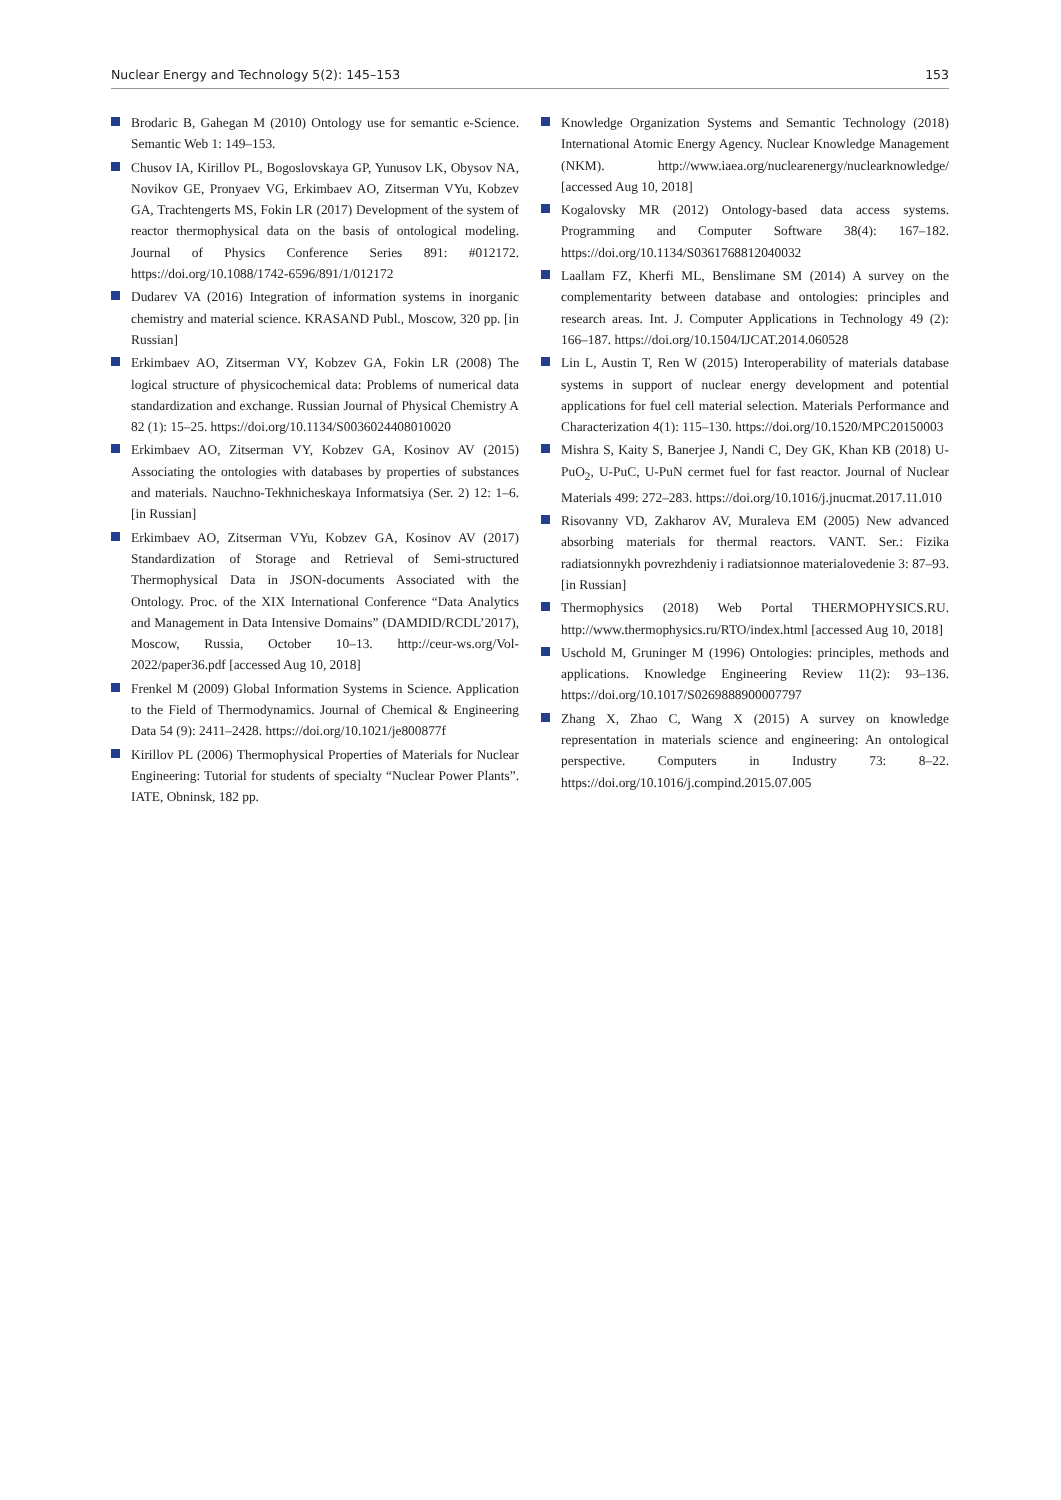Nuclear Energy and Technology 5(2): 145–153 153
Brodaric B, Gahegan M (2010) Ontology use for semantic e-Science. Semantic Web 1: 149–153.
Chusov IA, Kirillov PL, Bogoslovskaya GP, Yunusov LK, Obysov NA, Novikov GE, Pronyaev VG, Erkimbaev AO, Zitserman VYu, Kobzev GA, Trachtengerts MS, Fokin LR (2017) Development of the system of reactor thermophysical data on the basis of ontological modeling. Journal of Physics Conference Series 891: #012172. https://doi.org/10.1088/1742-6596/891/1/012172
Dudarev VA (2016) Integration of information systems in inorganic chemistry and material science. KRASAND Publ., Moscow, 320 pp. [in Russian]
Erkimbaev AO, Zitserman VY, Kobzev GA, Fokin LR (2008) The logical structure of physicochemical data: Problems of numerical data standardization and exchange. Russian Journal of Physical Chemistry A 82 (1): 15–25. https://doi.org/10.1134/S0036024408010020
Erkimbaev AO, Zitserman VY, Kobzev GA, Kosinov AV (2015) Associating the ontologies with databases by properties of substances and materials. Nauchno-Tekhnicheskaya Informatsiya (Ser. 2) 12: 1–6. [in Russian]
Erkimbaev AO, Zitserman VYu, Kobzev GA, Kosinov AV (2017) Standardization of Storage and Retrieval of Semi-structured Thermophysical Data in JSON-documents Associated with the Ontology. Proc. of the XIX International Conference “Data Analytics and Management in Data Intensive Domains” (DAMDID/RCDL’2017), Moscow, Russia, October 10–13. http://ceur-ws.org/Vol-2022/paper36.pdf [accessed Aug 10, 2018]
Frenkel M (2009) Global Information Systems in Science. Application to the Field of Thermodynamics. Journal of Chemical & Engineering Data 54 (9): 2411–2428. https://doi.org/10.1021/je800877f
Kirillov PL (2006) Thermophysical Properties of Materials for Nuclear Engineering: Tutorial for students of specialty “Nuclear Power Plants”. IATE, Obninsk, 182 pp.
Knowledge Organization Systems and Semantic Technology (2018) International Atomic Energy Agency. Nuclear Knowledge Management (NKM). http://www.iaea.org/nuclearenergy/nuclearknowledge/ [accessed Aug 10, 2018]
Kogalovsky MR (2012) Ontology-based data access systems. Programming and Computer Software 38(4): 167–182. https://doi.org/10.1134/S0361768812040032
Laallam FZ, Kherfi ML, Benslimane SM (2014) A survey on the complementarity between database and ontologies: principles and research areas. Int. J. Computer Applications in Technology 49 (2): 166–187. https://doi.org/10.1504/IJCAT.2014.060528
Lin L, Austin T, Ren W (2015) Interoperability of materials database systems in support of nuclear energy development and potential applications for fuel cell material selection. Materials Performance and Characterization 4(1): 115–130. https://doi.org/10.1520/MPC20150003
Mishra S, Kaity S, Banerjee J, Nandi C, Dey GK, Khan KB (2018) U-PuO<sub>2</sub>, U-PuC, U-PuN cermet fuel for fast reactor. Journal of Nuclear Materials 499: 272–283. https://doi.org/10.1016/j.jnucmat.2017.11.010
Risovanny VD, Zakharov AV, Muraleva EM (2005) New advanced absorbing materials for thermal reactors. VANT. Ser.: Fizika radiatsionnykh povrezhdeniy i radiatsionnoe materialovedenie 3: 87–93. [in Russian]
Thermophysics (2018) Web Portal THERMOPHYSICS.RU. http://www.thermophysics.ru/RTO/index.html [accessed Aug 10, 2018]
Uschold M, Gruninger M (1996) Ontologies: principles, methods and applications. Knowledge Engineering Review 11(2): 93–136. https://doi.org/10.1017/S0269888900007797
Zhang X, Zhao C, Wang X (2015) A survey on knowledge representation in materials science and engineering: An ontological perspective. Computers in Industry 73: 8–22. https://doi.org/10.1016/j.compind.2015.07.005